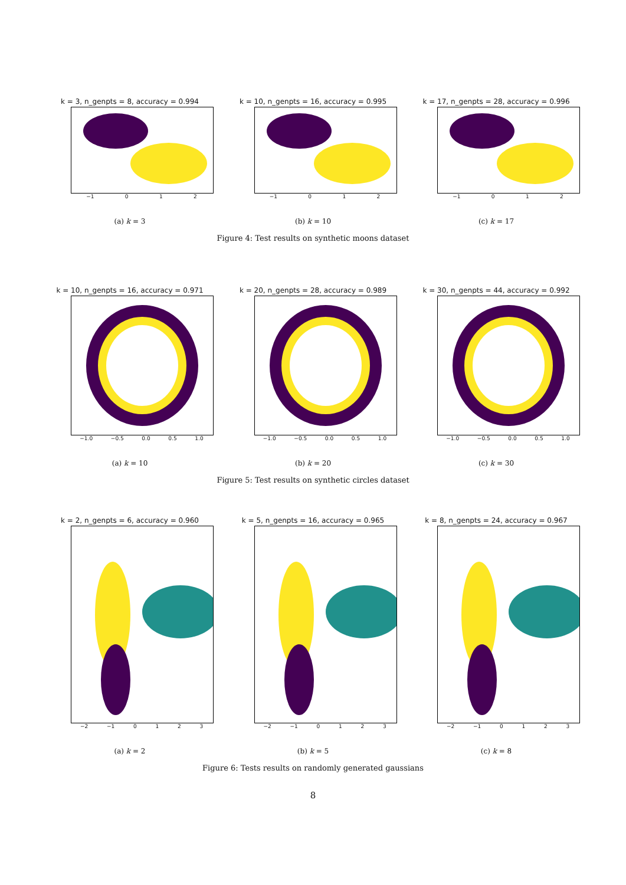k = 3, n_genpts = 8, accuracy = 0.994
−1 0 1 2
(a) k = 3
k = 10, n_genpts = 16, accuracy = 0.995
−1 0 1 2
(b) k = 10
k = 17, n_genpts = 28, accuracy = 0.996
−1 0 1 2
(c) k = 17
Figure 4: Test results on synthetic moons dataset
k = 10, n_genpts = 16, accuracy = 0.971
−1.0 −0.5 0.0 0.5 1.0
(a) k = 10
k = 20, n_genpts = 28, accuracy = 0.989
−1.0 −0.5 0.0 0.5 1.0
(b) k = 20
k = 30, n_genpts = 44, accuracy = 0.992
−1.0 −0.5 0.0 0.5 1.0
(c) k = 30
Figure 5: Test results on synthetic circles dataset
k = 2, n_genpts = 6, accuracy = 0.960
−2 −1 0123
(a) k = 2
k = 5, n_genpts = 16, accuracy = 0.965
−2 −1 0123
(b) k = 5
k = 8, n_genpts = 24, accuracy = 0.967
−2 −1 0123
(c) k = 8
Figure 6: Tests results on randomly generated gaussians
8